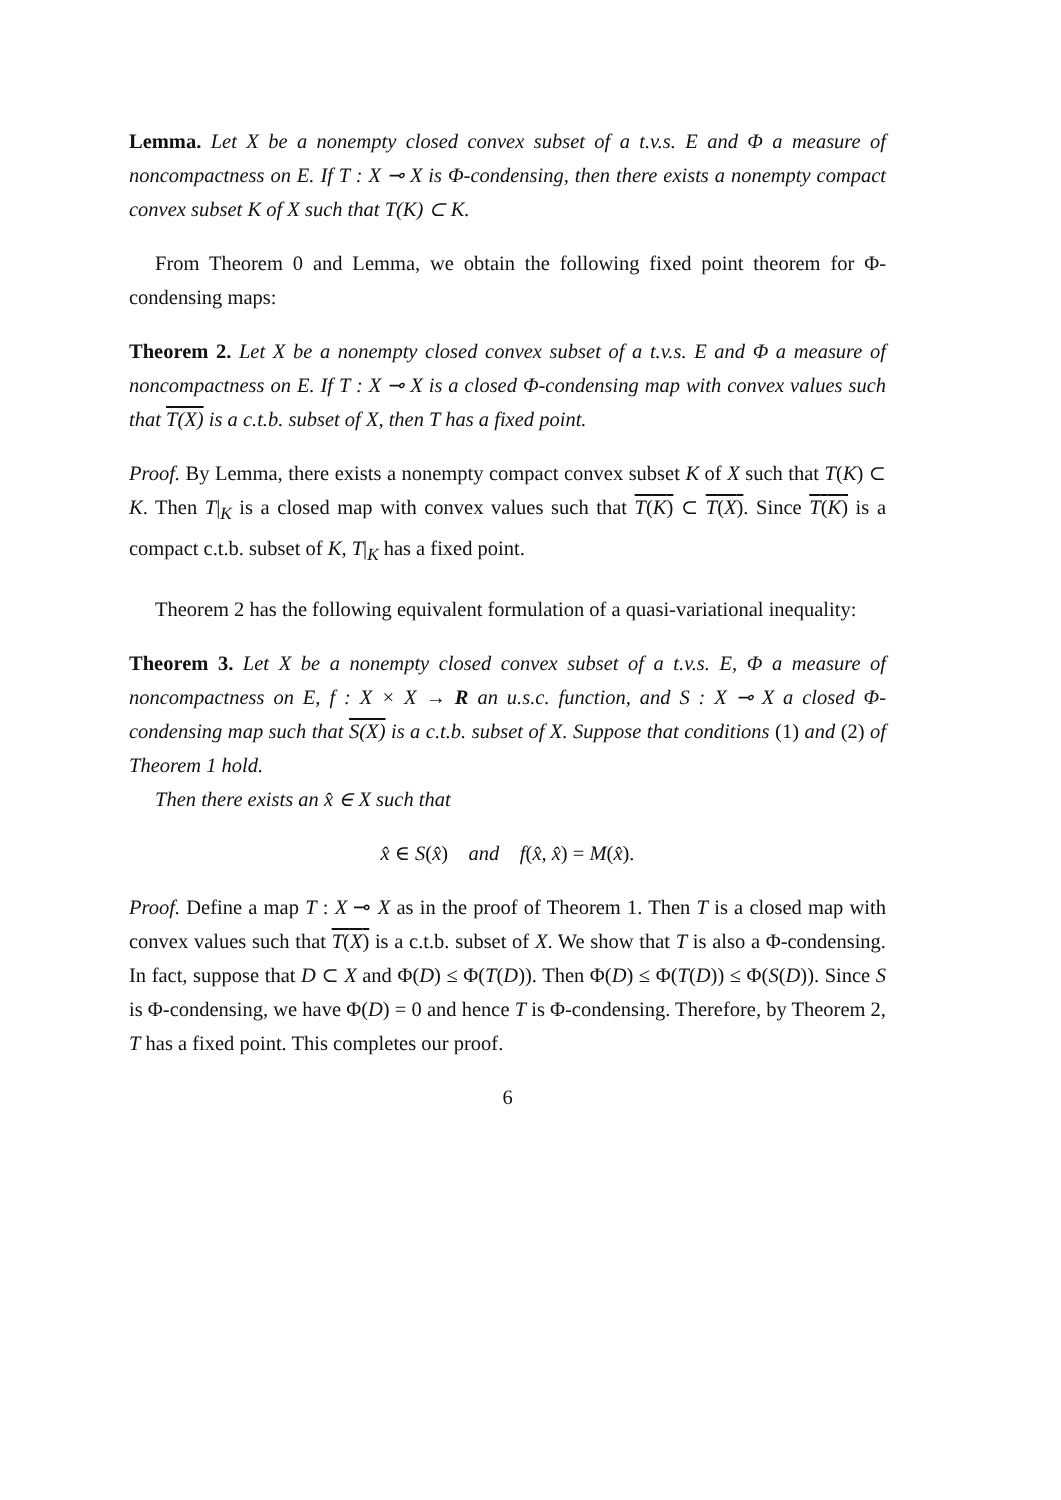Lemma. Let X be a nonempty closed convex subset of a t.v.s. E and Φ a measure of noncompactness on E. If T : X ⊸ X is Φ-condensing, then there exists a nonempty compact convex subset K of X such that T(K) ⊂ K.
From Theorem 0 and Lemma, we obtain the following fixed point theorem for Φ-condensing maps:
Theorem 2. Let X be a nonempty closed convex subset of a t.v.s. E and Φ a measure of noncompactness on E. If T : X ⊸ X is a closed Φ-condensing map with convex values such that T(X) is a c.t.b. subset of X, then T has a fixed point.
Proof. By Lemma, there exists a nonempty compact convex subset K of X such that T(K) ⊂ K. Then T|<sub>K</sub> is a closed map with convex values such that T(K) ⊂ T(X). Since T(K) is a compact c.t.b. subset of K, T|<sub>K</sub> has a fixed point.
Theorem 2 has the following equivalent formulation of a quasi-variational inequality:
Theorem 3. Let X be a nonempty closed convex subset of a t.v.s. E, Φ a measure of noncompactness on E, f : X × X → R an u.s.c. function, and S : X ⊸ X a closed Φ-condensing map such that S(X) is a c.t.b. subset of X. Suppose that conditions (1) and (2) of Theorem 1 hold.
Then there exists an x̂ ∈ X such that
x̂ ∈ S(x̂) and f(x̂, x̂) = M(x̂).
Proof. Define a map T : X ⊸ X as in the proof of Theorem 1. Then T is a closed map with convex values such that T(X) is a c.t.b. subset of X. We show that T is also a Φ-condensing. In fact, suppose that D ⊂ X and Φ(D) ≤ Φ(T(D)). Then Φ(D) ≤ Φ(T(D)) ≤ Φ(S(D)). Since S is Φ-condensing, we have Φ(D) = 0 and hence T is Φ-condensing. Therefore, by Theorem 2, T has a fixed point. This completes our proof.
6